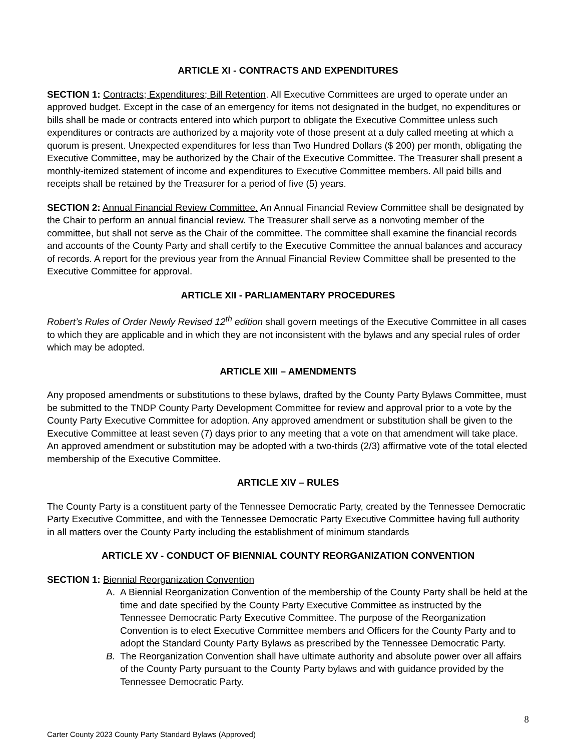ARTICLE XI - CONTRACTS AND EXPENDITURES
SECTION 1: Contracts; Expenditures; Bill Retention. All Executive Committees are urged to operate under an approved budget. Except in the case of an emergency for items not designated in the budget, no expenditures or bills shall be made or contracts entered into which purport to obligate the Executive Committee unless such expenditures or contracts are authorized by a majority vote of those present at a duly called meeting at which a quorum is present. Unexpected expenditures for less than Two Hundred Dollars ($ 200) per month, obligating the Executive Committee, may be authorized by the Chair of the Executive Committee. The Treasurer shall present a monthly-itemized statement of income and expenditures to Executive Committee members. All paid bills and receipts shall be retained by the Treasurer for a period of five (5) years.
SECTION 2: Annual Financial Review Committee. An Annual Financial Review Committee shall be designated by the Chair to perform an annual financial review. The Treasurer shall serve as a nonvoting member of the committee, but shall not serve as the Chair of the committee. The committee shall examine the financial records and accounts of the County Party and shall certify to the Executive Committee the annual balances and accuracy of records. A report for the previous year from the Annual Financial Review Committee shall be presented to the Executive Committee for approval.
ARTICLE XII - PARLIAMENTARY PROCEDURES
Robert’s Rules of Order Newly Revised 12<sup>th</sup> edition shall govern meetings of the Executive Committee in all cases to which they are applicable and in which they are not inconsistent with the bylaws and any special rules of order which may be adopted.
ARTICLE XIII – AMENDMENTS
Any proposed amendments or substitutions to these bylaws, drafted by the County Party Bylaws Committee, must be submitted to the TNDP County Party Development Committee for review and approval prior to a vote by the County Party Executive Committee for adoption. Any approved amendment or substitution shall be given to the Executive Committee at least seven (7) days prior to any meeting that a vote on that amendment will take place. An approved amendment or substitution may be adopted with a two-thirds (2/3) affirmative vote of the total elected membership of the Executive Committee.
ARTICLE XIV – RULES
The County Party is a constituent party of the Tennessee Democratic Party, created by the Tennessee Democratic Party Executive Committee, and with the Tennessee Democratic Party Executive Committee having full authority in all matters over the County Party including the establishment of minimum standards
ARTICLE XV - CONDUCT OF BIENNIAL COUNTY REORGANIZATION CONVENTION
SECTION 1: Biennial Reorganization Convention
A. A Biennial Reorganization Convention of the membership of the County Party shall be held at the time and date specified by the County Party Executive Committee as instructed by the Tennessee Democratic Party Executive Committee. The purpose of the Reorganization Convention is to elect Executive Committee members and Officers for the County Party and to adopt the Standard County Party Bylaws as prescribed by the Tennessee Democratic Party.
B. The Reorganization Convention shall have ultimate authority and absolute power over all affairs of the County Party pursuant to the County Party bylaws and with guidance provided by the Tennessee Democratic Party.
8
Carter County 2023 County Party Standard Bylaws (Approved)